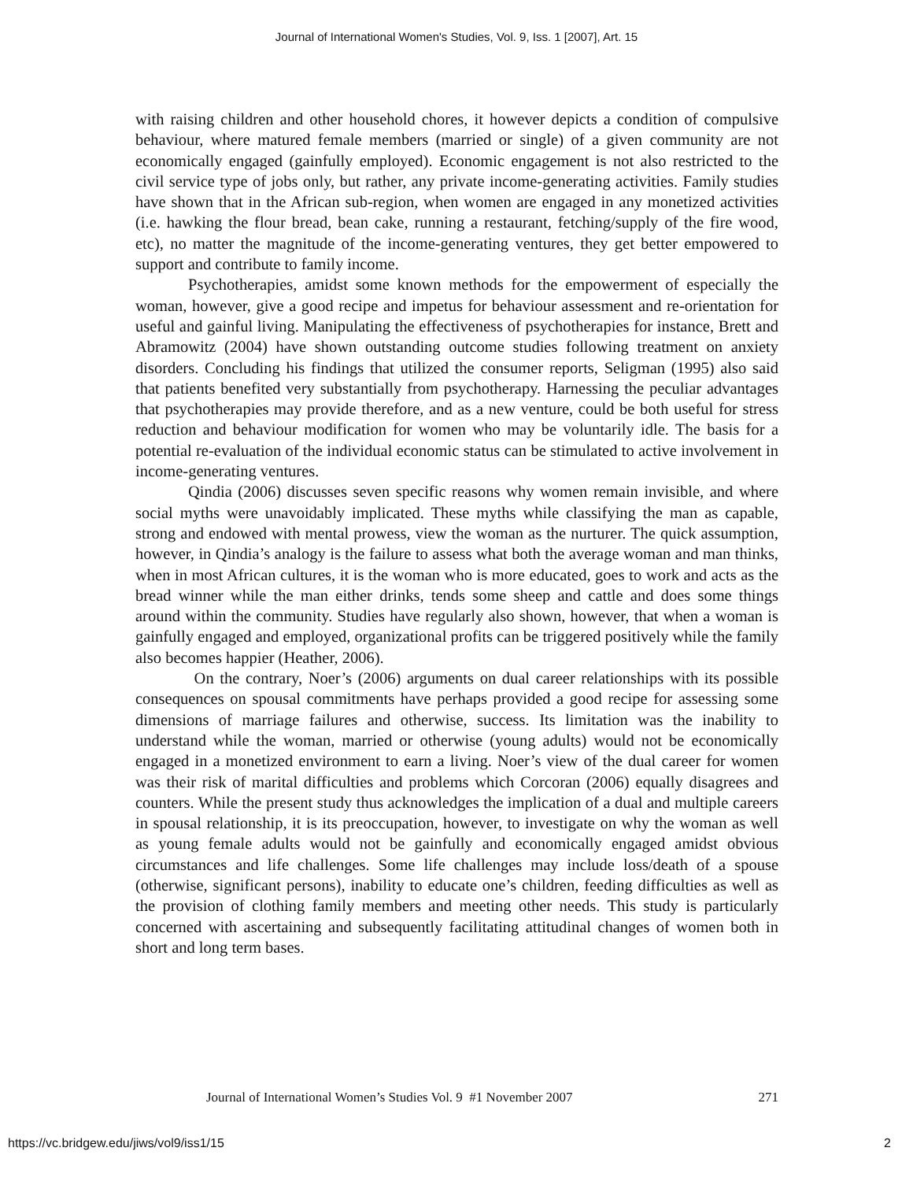Journal of International Women's Studies, Vol. 9, Iss. 1 [2007], Art. 15
with raising children and other household chores, it however depicts a condition of compulsive behaviour, where matured female members (married or single) of a given community are not economically engaged (gainfully employed). Economic engagement is not also restricted to the civil service type of jobs only, but rather, any private income-generating activities. Family studies have shown that in the African sub-region, when women are engaged in any monetized activities (i.e. hawking the flour bread, bean cake, running a restaurant, fetching/supply of the fire wood, etc), no matter the magnitude of the income-generating ventures, they get better empowered to support and contribute to family income.
Psychotherapies, amidst some known methods for the empowerment of especially the woman, however, give a good recipe and impetus for behaviour assessment and re-orientation for useful and gainful living. Manipulating the effectiveness of psychotherapies for instance, Brett and Abramowitz (2004) have shown outstanding outcome studies following treatment on anxiety disorders. Concluding his findings that utilized the consumer reports, Seligman (1995) also said that patients benefited very substantially from psychotherapy. Harnessing the peculiar advantages that psychotherapies may provide therefore, and as a new venture, could be both useful for stress reduction and behaviour modification for women who may be voluntarily idle. The basis for a potential re-evaluation of the individual economic status can be stimulated to active involvement in income-generating ventures.
Qindia (2006) discusses seven specific reasons why women remain invisible, and where social myths were unavoidably implicated. These myths while classifying the man as capable, strong and endowed with mental prowess, view the woman as the nurturer. The quick assumption, however, in Qindia’s analogy is the failure to assess what both the average woman and man thinks, when in most African cultures, it is the woman who is more educated, goes to work and acts as the bread winner while the man either drinks, tends some sheep and cattle and does some things around within the community. Studies have regularly also shown, however, that when a woman is gainfully engaged and employed, organizational profits can be triggered positively while the family also becomes happier (Heather, 2006).
On the contrary, Noer’s (2006) arguments on dual career relationships with its possible consequences on spousal commitments have perhaps provided a good recipe for assessing some dimensions of marriage failures and otherwise, success. Its limitation was the inability to understand while the woman, married or otherwise (young adults) would not be economically engaged in a monetized environment to earn a living. Noer’s view of the dual career for women was their risk of marital difficulties and problems which Corcoran (2006) equally disagrees and counters. While the present study thus acknowledges the implication of a dual and multiple careers in spousal relationship, it is its preoccupation, however, to investigate on why the woman as well as young female adults would not be gainfully and economically engaged amidst obvious circumstances and life challenges. Some life challenges may include loss/death of a spouse (otherwise, significant persons), inability to educate one’s children, feeding difficulties as well as the provision of clothing family members and meeting other needs. This study is particularly concerned with ascertaining and subsequently facilitating attitudinal changes of women both in short and long term bases.
Journal of International Women’s Studies Vol. 9 #1 November 2007 271
https://vc.bridgew.edu/jiws/vol9/iss1/15 2